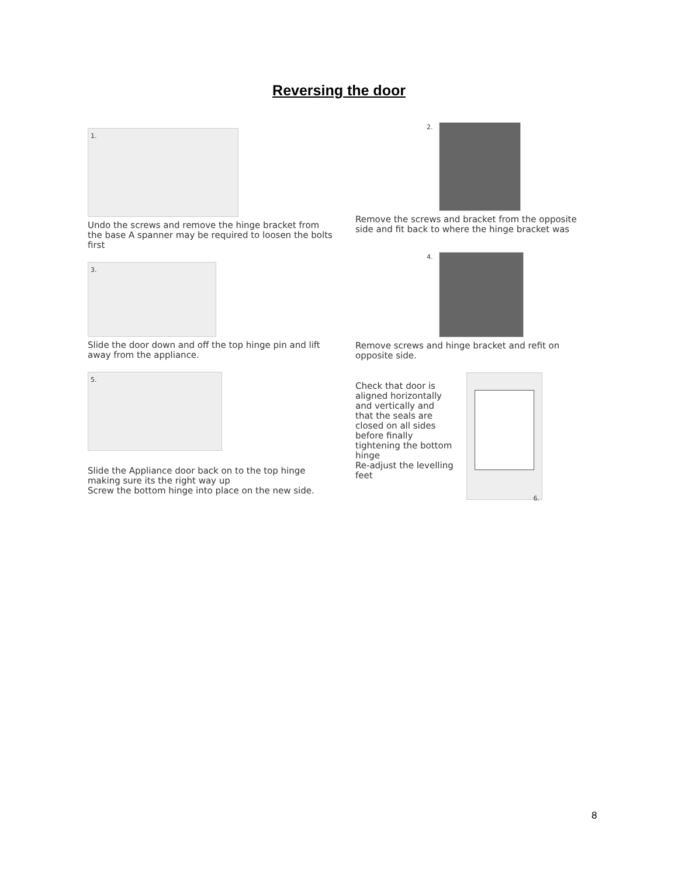Reversing the door
1.
Undo the screws and remove the hinge bracket from the base A spanner may be required to loosen the bolts first
3.
Slide the door down and off the top hinge pin and lift away from the appliance.
5.
Slide the Appliance door back on to the top hinge making sure its the right way up
Screw the bottom hinge into place on the new side.
2.
Remove the screws and bracket from the opposite side and fit back to where the hinge bracket was
4.
Remove screws and hinge bracket and refit on opposite side.
Check that door is aligned horizontally and vertically and that the seals are closed on all sides before finally tightening the bottom hinge
Re-adjust the levelling feet
6.
8